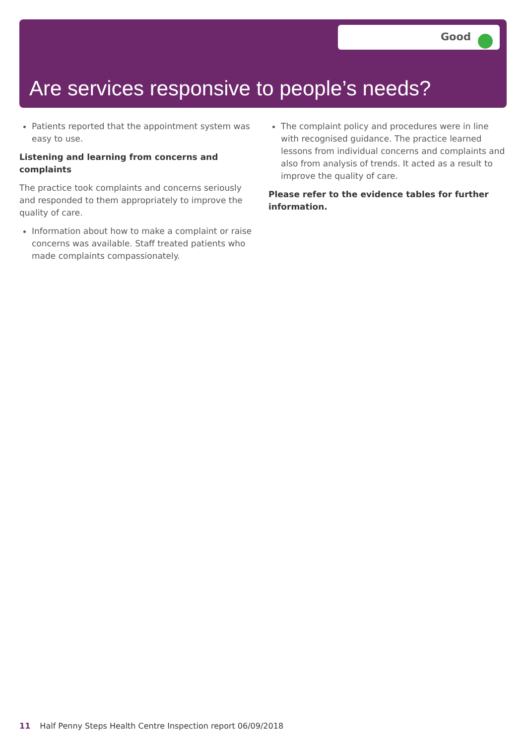Good
Are services responsive to people’s needs?
Patients reported that the appointment system was easy to use.
Listening and learning from concerns and complaints
The practice took complaints and concerns seriously and responded to them appropriately to improve the quality of care.
Information about how to make a complaint or raise concerns was available. Staff treated patients who made complaints compassionately.
The complaint policy and procedures were in line with recognised guidance. The practice learned lessons from individual concerns and complaints and also from analysis of trends. It acted as a result to improve the quality of care.
Please refer to the evidence tables for further information.
11 Half Penny Steps Health Centre Inspection report 06/09/2018